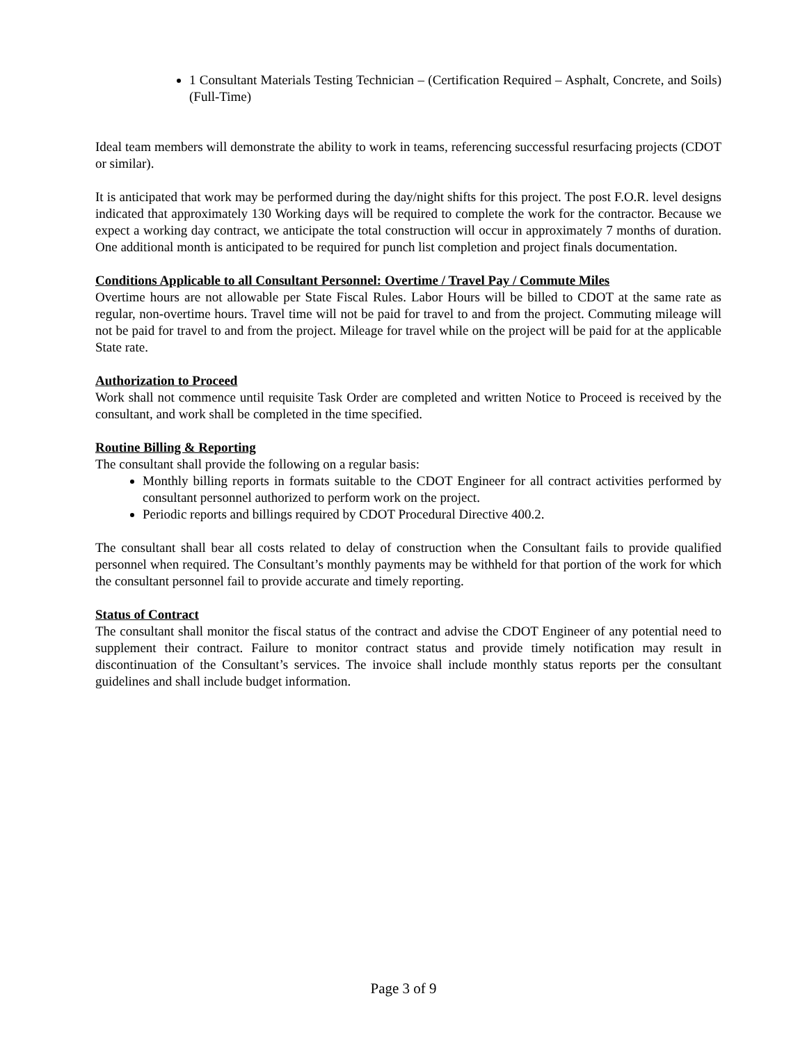1 Consultant Materials Testing Technician – (Certification Required – Asphalt, Concrete, and Soils) (Full-Time)
Ideal team members will demonstrate the ability to work in teams, referencing successful resurfacing projects (CDOT or similar).
It is anticipated that work may be performed during the day/night shifts for this project. The post F.O.R. level designs indicated that approximately 130 Working days will be required to complete the work for the contractor. Because we expect a working day contract, we anticipate the total construction will occur in approximately 7 months of duration. One additional month is anticipated to be required for punch list completion and project finals documentation.
Conditions Applicable to all Consultant Personnel: Overtime / Travel Pay / Commute Miles
Overtime hours are not allowable per State Fiscal Rules. Labor Hours will be billed to CDOT at the same rate as regular, non-overtime hours. Travel time will not be paid for travel to and from the project. Commuting mileage will not be paid for travel to and from the project. Mileage for travel while on the project will be paid for at the applicable State rate.
Authorization to Proceed
Work shall not commence until requisite Task Order are completed and written Notice to Proceed is received by the consultant, and work shall be completed in the time specified.
Routine Billing & Reporting
The consultant shall provide the following on a regular basis:
Monthly billing reports in formats suitable to the CDOT Engineer for all contract activities performed by consultant personnel authorized to perform work on the project.
Periodic reports and billings required by CDOT Procedural Directive 400.2.
The consultant shall bear all costs related to delay of construction when the Consultant fails to provide qualified personnel when required. The Consultant’s monthly payments may be withheld for that portion of the work for which the consultant personnel fail to provide accurate and timely reporting.
Status of Contract
The consultant shall monitor the fiscal status of the contract and advise the CDOT Engineer of any potential need to supplement their contract. Failure to monitor contract status and provide timely notification may result in discontinuation of the Consultant’s services. The invoice shall include monthly status reports per the consultant guidelines and shall include budget information.
Page 3 of 9